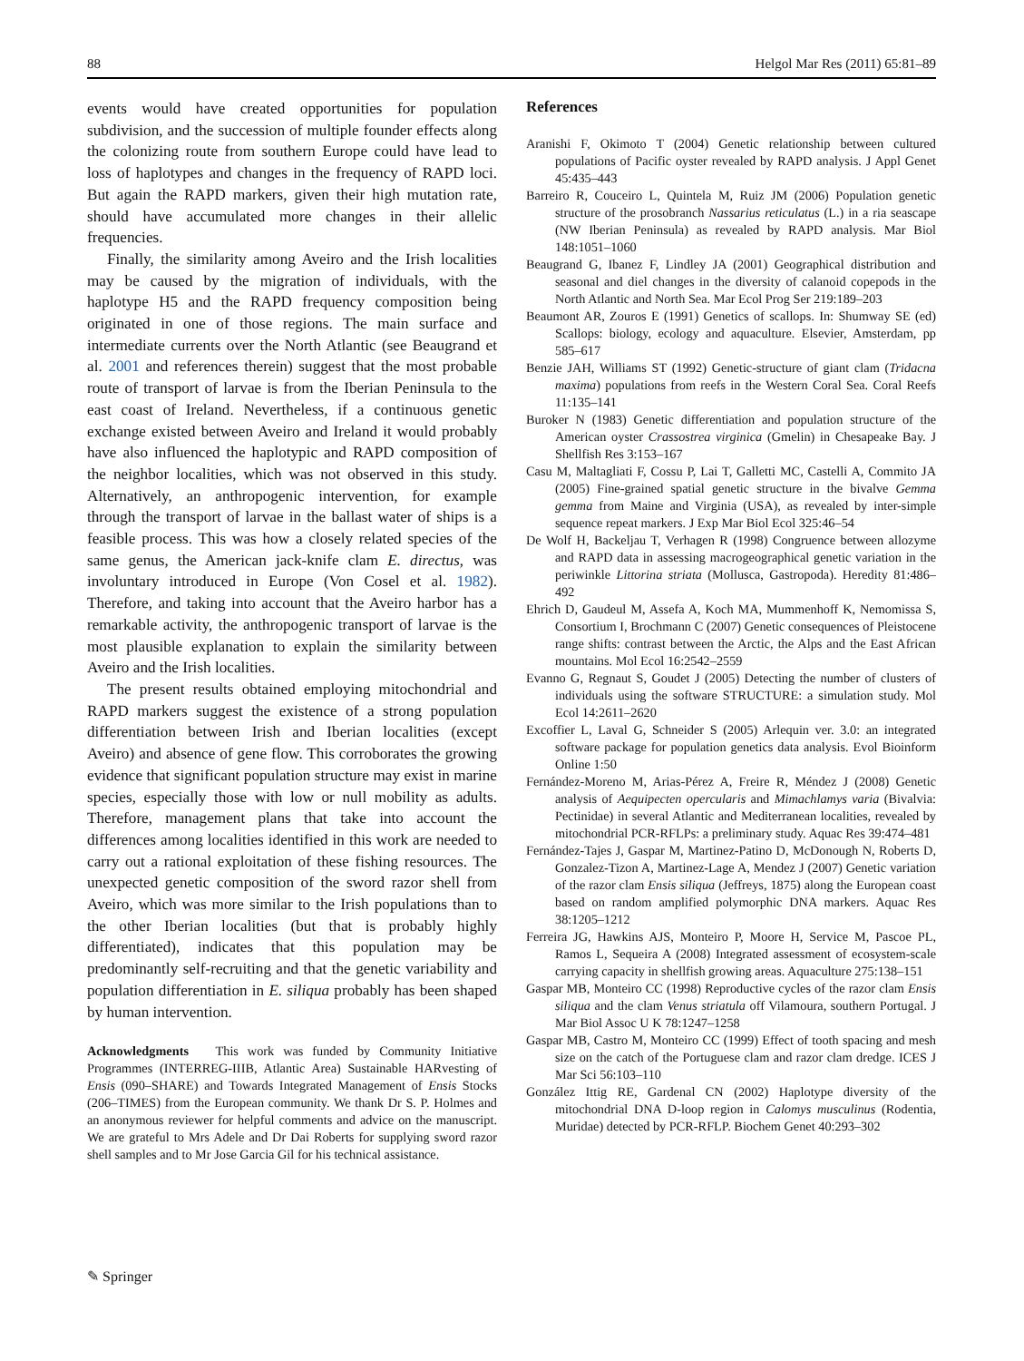88 Helgol Mar Res (2011) 65:81–89
events would have created opportunities for population subdivision, and the succession of multiple founder effects along the colonizing route from southern Europe could have lead to loss of haplotypes and changes in the frequency of RAPD loci. But again the RAPD markers, given their high mutation rate, should have accumulated more changes in their allelic frequencies.
Finally, the similarity among Aveiro and the Irish localities may be caused by the migration of individuals, with the haplotype H5 and the RAPD frequency composition being originated in one of those regions. The main surface and intermediate currents over the North Atlantic (see Beaugrand et al. 2001 and references therein) suggest that the most probable route of transport of larvae is from the Iberian Peninsula to the east coast of Ireland. Nevertheless, if a continuous genetic exchange existed between Aveiro and Ireland it would probably have also influenced the haplotypic and RAPD composition of the neighbor localities, which was not observed in this study. Alternatively, an anthropogenic intervention, for example through the transport of larvae in the ballast water of ships is a feasible process. This was how a closely related species of the same genus, the American jack-knife clam E. directus, was involuntary introduced in Europe (Von Cosel et al. 1982). Therefore, and taking into account that the Aveiro harbor has a remarkable activity, the anthropogenic transport of larvae is the most plausible explanation to explain the similarity between Aveiro and the Irish localities.
The present results obtained employing mitochondrial and RAPD markers suggest the existence of a strong population differentiation between Irish and Iberian localities (except Aveiro) and absence of gene flow. This corroborates the growing evidence that significant population structure may exist in marine species, especially those with low or null mobility as adults. Therefore, management plans that take into account the differences among localities identified in this work are needed to carry out a rational exploitation of these fishing resources. The unexpected genetic composition of the sword razor shell from Aveiro, which was more similar to the Irish populations than to the other Iberian localities (but that is probably highly differentiated), indicates that this population may be predominantly self-recruiting and that the genetic variability and population differentiation in E. siliqua probably has been shaped by human intervention.
Acknowledgments This work was funded by Community Initiative Programmes (INTERREG-IIIB, Atlantic Area) Sustainable HARvesting of Ensis (090–SHARE) and Towards Integrated Management of Ensis Stocks (206–TIMES) from the European community. We thank Dr S. P. Holmes and an anonymous reviewer for helpful comments and advice on the manuscript. We are grateful to Mrs Adele and Dr Dai Roberts for supplying sword razor shell samples and to Mr Jose Garcia Gil for his technical assistance.
References
Aranishi F, Okimoto T (2004) Genetic relationship between cultured populations of Pacific oyster revealed by RAPD analysis. J Appl Genet 45:435–443
Barreiro R, Couceiro L, Quintela M, Ruiz JM (2006) Population genetic structure of the prosobranch Nassarius reticulatus (L.) in a ria seascape (NW Iberian Peninsula) as revealed by RAPD analysis. Mar Biol 148:1051–1060
Beaugrand G, Ibanez F, Lindley JA (2001) Geographical distribution and seasonal and diel changes in the diversity of calanoid copepods in the North Atlantic and North Sea. Mar Ecol Prog Ser 219:189–203
Beaumont AR, Zouros E (1991) Genetics of scallops. In: Shumway SE (ed) Scallops: biology, ecology and aquaculture. Elsevier, Amsterdam, pp 585–617
Benzie JAH, Williams ST (1992) Genetic-structure of giant clam (Tridacna maxima) populations from reefs in the Western Coral Sea. Coral Reefs 11:135–141
Buroker N (1983) Genetic differentiation and population structure of the American oyster Crassostrea virginica (Gmelin) in Chesapeake Bay. J Shellfish Res 3:153–167
Casu M, Maltagliati F, Cossu P, Lai T, Galletti MC, Castelli A, Commito JA (2005) Fine-grained spatial genetic structure in the bivalve Gemma gemma from Maine and Virginia (USA), as revealed by inter-simple sequence repeat markers. J Exp Mar Biol Ecol 325:46–54
De Wolf H, Backeljau T, Verhagen R (1998) Congruence between allozyme and RAPD data in assessing macrogeographical genetic variation in the periwinkle Littorina striata (Mollusca, Gastropoda). Heredity 81:486–492
Ehrich D, Gaudeul M, Assefa A, Koch MA, Mummenhoff K, Nemomissa S, Consortium I, Brochmann C (2007) Genetic consequences of Pleistocene range shifts: contrast between the Arctic, the Alps and the East African mountains. Mol Ecol 16:2542–2559
Evanno G, Regnaut S, Goudet J (2005) Detecting the number of clusters of individuals using the software STRUCTURE: a simulation study. Mol Ecol 14:2611–2620
Excoffier L, Laval G, Schneider S (2005) Arlequin ver. 3.0: an integrated software package for population genetics data analysis. Evol Bioinform Online 1:50
Fernández-Moreno M, Arias-Pérez A, Freire R, Méndez J (2008) Genetic analysis of Aequipecten opercularis and Mimachlamys varia (Bivalvia: Pectinidae) in several Atlantic and Mediterranean localities, revealed by mitochondrial PCR-RFLPs: a preliminary study. Aquac Res 39:474–481
Fernández-Tajes J, Gaspar M, Martinez-Patino D, McDonough N, Roberts D, Gonzalez-Tizon A, Martinez-Lage A, Mendez J (2007) Genetic variation of the razor clam Ensis siliqua (Jeffreys, 1875) along the European coast based on random amplified polymorphic DNA markers. Aquac Res 38:1205–1212
Ferreira JG, Hawkins AJS, Monteiro P, Moore H, Service M, Pascoe PL, Ramos L, Sequeira A (2008) Integrated assessment of ecosystem-scale carrying capacity in shellfish growing areas. Aquaculture 275:138–151
Gaspar MB, Monteiro CC (1998) Reproductive cycles of the razor clam Ensis siliqua and the clam Venus striatula off Vilamoura, southern Portugal. J Mar Biol Assoc U K 78:1247–1258
Gaspar MB, Castro M, Monteiro CC (1999) Effect of tooth spacing and mesh size on the catch of the Portuguese clam and razor clam dredge. ICES J Mar Sci 56:103–110
González Ittig RE, Gardenal CN (2002) Haplotype diversity of the mitochondrial DNA D-loop region in Calomys musculinus (Rodentia, Muridae) detected by PCR-RFLP. Biochem Genet 40:293–302
✎ Springer